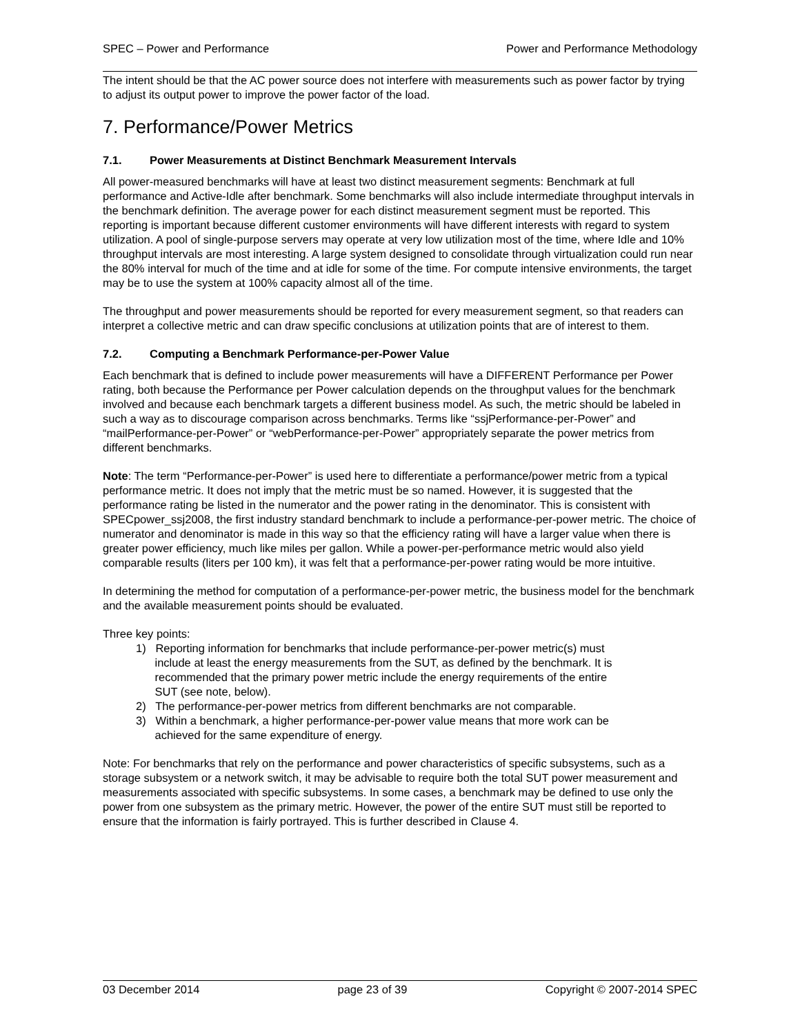SPEC – Power and Performance Power and Performance Methodology
The intent should be that the AC power source does not interfere with measurements such as power factor by trying to adjust its output power to improve the power factor of the load.
7. Performance/Power Metrics
7.1. Power Measurements at Distinct Benchmark Measurement Intervals
All power-measured benchmarks will have at least two distinct measurement segments: Benchmark at full performance and Active-Idle after benchmark. Some benchmarks will also include intermediate throughput intervals in the benchmark definition. The average power for each distinct measurement segment must be reported. This reporting is important because different customer environments will have different interests with regard to system utilization. A pool of single-purpose servers may operate at very low utilization most of the time, where Idle and 10% throughput intervals are most interesting. A large system designed to consolidate through virtualization could run near the 80% interval for much of the time and at idle for some of the time. For compute intensive environments, the target may be to use the system at 100% capacity almost all of the time.
The throughput and power measurements should be reported for every measurement segment, so that readers can interpret a collective metric and can draw specific conclusions at utilization points that are of interest to them.
7.2. Computing a Benchmark Performance-per-Power Value
Each benchmark that is defined to include power measurements will have a DIFFERENT Performance per Power rating, both because the Performance per Power calculation depends on the throughput values for the benchmark involved and because each benchmark targets a different business model. As such, the metric should be labeled in such a way as to discourage comparison across benchmarks. Terms like “ssjPerformance-per-Power” and “mailPerformance-per-Power” or “webPerformance-per-Power” appropriately separate the power metrics from different benchmarks.
Note: The term “Performance-per-Power” is used here to differentiate a performance/power metric from a typical performance metric. It does not imply that the metric must be so named. However, it is suggested that the performance rating be listed in the numerator and the power rating in the denominator. This is consistent with SPECpower_ssj2008, the first industry standard benchmark to include a performance-per-power metric. The choice of numerator and denominator is made in this way so that the efficiency rating will have a larger value when there is greater power efficiency, much like miles per gallon. While a power-per-performance metric would also yield comparable results (liters per 100 km), it was felt that a performance-per-power rating would be more intuitive.
In determining the method for computation of a performance-per-power metric, the business model for the benchmark and the available measurement points should be evaluated.
Three key points:
1) Reporting information for benchmarks that include performance-per-power metric(s) must
include at least the energy measurements from the SUT, as defined by the benchmark. It is
recommended that the primary power metric include the energy requirements of the entire
SUT (see note, below).
2) The performance-per-power metrics from different benchmarks are not comparable.
3) Within a benchmark, a higher performance-per-power value means that more work can be
achieved for the same expenditure of energy.
Note: For benchmarks that rely on the performance and power characteristics of specific subsystems, such as a storage subsystem or a network switch, it may be advisable to require both the total SUT power measurement and measurements associated with specific subsystems. In some cases, a benchmark may be defined to use only the power from one subsystem as the primary metric. However, the power of the entire SUT must still be reported to ensure that the information is fairly portrayed. This is further described in Clause 4.
03 December 2014 page 23 of 39 Copyright © 2007-2014 SPEC